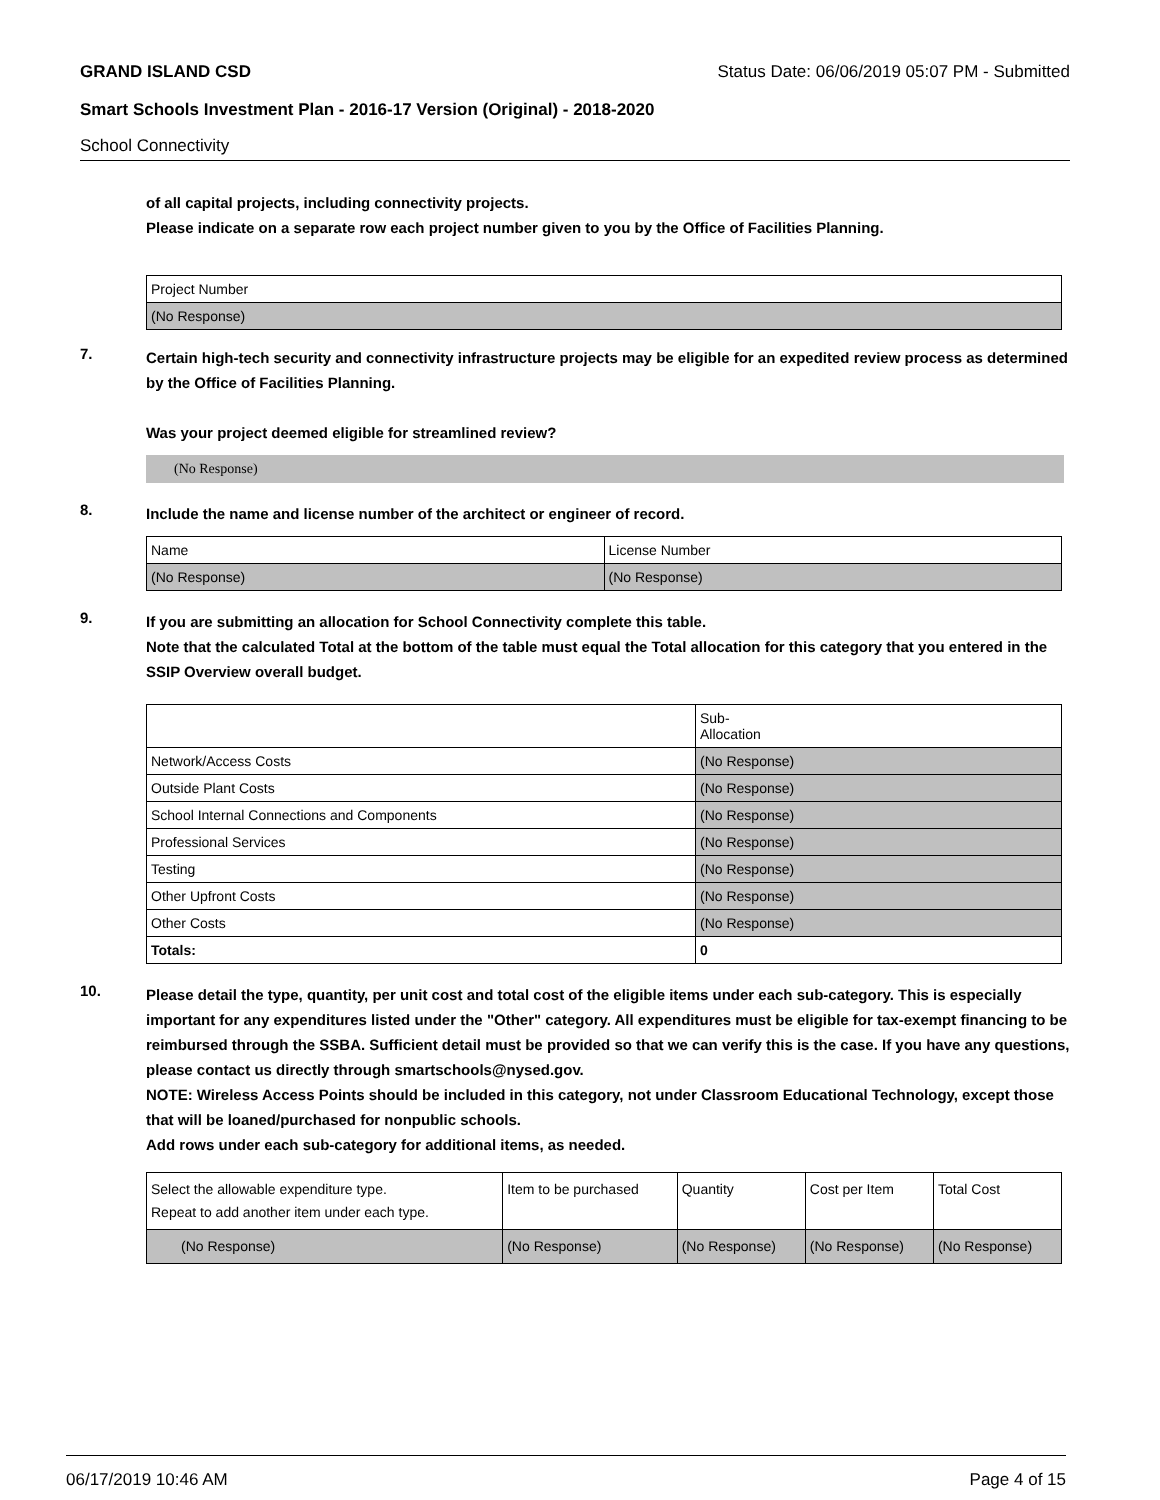GRAND ISLAND CSD Status Date: 06/06/2019 05:07 PM - Submitted
Smart Schools Investment Plan - 2016-17 Version (Original) - 2018-2020
School Connectivity
of all capital projects, including connectivity projects.
Please indicate on a separate row each project number given to you by the Office of Facilities Planning.
| Project Number |
| (No Response) |
7.
Certain high-tech security and connectivity infrastructure projects may be eligible for an expedited review process as determined by the Office of Facilities Planning.
Was your project deemed eligible for streamlined review?
(No Response)
8.
Include the name and license number of the architect or engineer of record.
| Name | License Number |
| (No Response) | (No Response) |
9.
If you are submitting an allocation for School Connectivity complete this table.
Note that the calculated Total at the bottom of the table must equal the Total allocation for this category that you entered in the SSIP Overview overall budget.
| | Sub- Allocation |
| Network/Access Costs | (No Response) |
| Outside Plant Costs | (No Response) |
| School Internal Connections and Components | (No Response) |
| Professional Services | (No Response) |
| Testing | (No Response) |
| Other Upfront Costs | (No Response) |
| Other Costs | (No Response) |
| Totals: | 0 |
10.
Please detail the type, quantity, per unit cost and total cost of the eligible items under each sub-category. This is especially important for any expenditures listed under the "Other" category. All expenditures must be eligible for tax-exempt financing to be reimbursed through the SSBA. Sufficient detail must be provided so that we can verify this is the case. If you have any questions, please contact us directly through smartschools@nysed.gov.
NOTE: Wireless Access Points should be included in this category, not under Classroom Educational Technology, except those that will be loaned/purchased for nonpublic schools.
Add rows under each sub-category for additional items, as needed.
| Select the allowable expenditure type. Repeat to add another item under each type. | Item to be purchased | Quantity | Cost per Item | Total Cost |
| (No Response) | (No Response) | (No Response) | (No Response) | (No Response) |
06/17/2019 10:46 AM Page 4 of 15